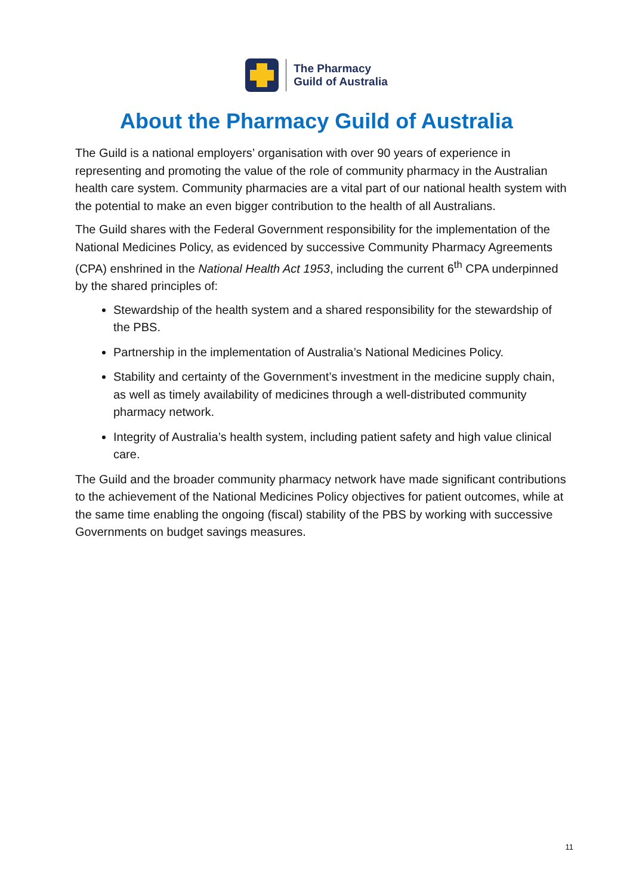The Pharmacy
Guild of Australia
About the Pharmacy Guild of Australia
The Guild is a national employers’ organisation with over 90 years of experience in representing and promoting the value of the role of community pharmacy in the Australian health care system. Community pharmacies are a vital part of our national health system with the potential to make an even bigger contribution to the health of all Australians.
The Guild shares with the Federal Government responsibility for the implementation of the National Medicines Policy, as evidenced by successive Community Pharmacy Agreements (CPA) enshrined in the National Health Act 1953, including the current 6<sup>th</sup> CPA underpinned by the shared principles of:
Stewardship of the health system and a shared responsibility for the stewardship of the PBS.
Partnership in the implementation of Australia’s National Medicines Policy.
Stability and certainty of the Government’s investment in the medicine supply chain, as well as timely availability of medicines through a well-distributed community pharmacy network.
Integrity of Australia’s health system, including patient safety and high value clinical care.
The Guild and the broader community pharmacy network have made significant contributions to the achievement of the National Medicines Policy objectives for patient outcomes, while at the same time enabling the ongoing (fiscal) stability of the PBS by working with successive Governments on budget savings measures.
11